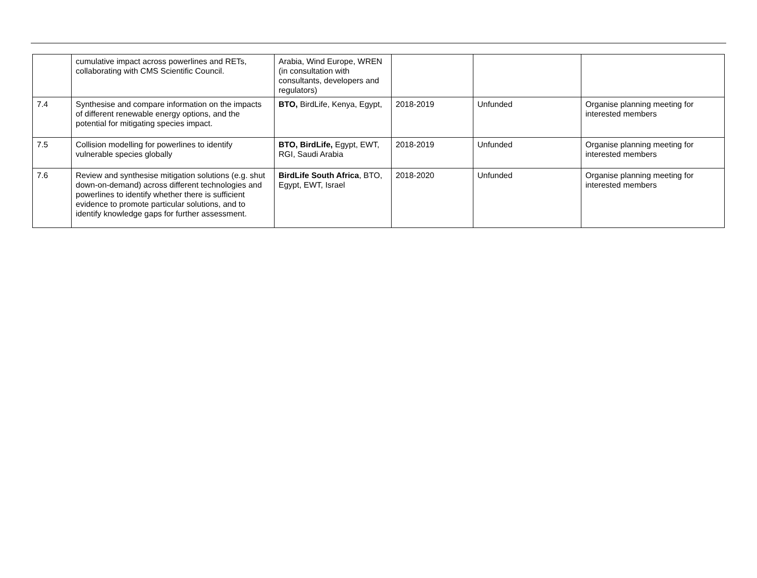| | cumulative impact across powerlines and RETs, collaborating with CMS Scientific Council. | Arabia, Wind Europe, WREN (in consultation with consultants, developers and regulators) | | | |
| 7.4 | Synthesise and compare information on the impacts of different renewable energy options, and the potential for mitigating species impact. | BTO, BirdLife, Kenya, Egypt, | 2018-2019 | Unfunded | Organise planning meeting for interested members |
| 7.5 | Collision modelling for powerlines to identify vulnerable species globally | BTO, BirdLife, Egypt, EWT, RGI, Saudi Arabia | 2018-2019 | Unfunded | Organise planning meeting for interested members |
| 7.6 | Review and synthesise mitigation solutions (e.g. shut down-on-demand) across different technologies and powerlines to identify whether there is sufficient evidence to promote particular solutions, and to identify knowledge gaps for further assessment. | BirdLife South Africa , BTO, Egypt, EWT, Israel | 2018-2020 | Unfunded | Organise planning meeting for interested members |